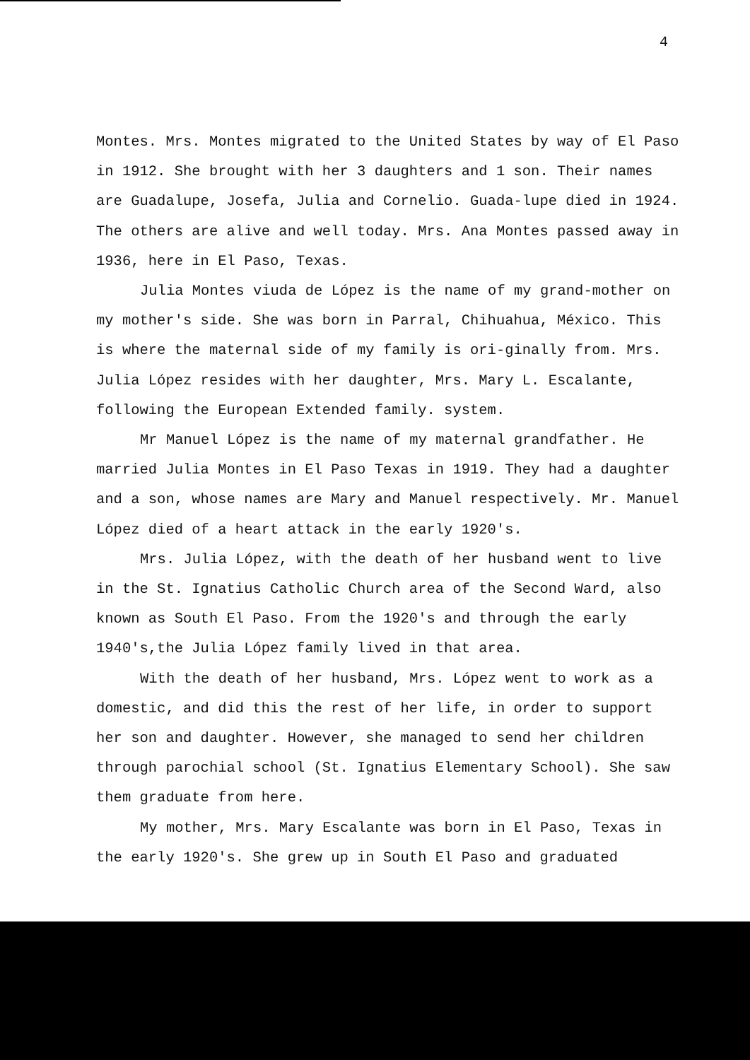4
Montes. Mrs. Montes migrated to the United States by way of El Paso in 1912. She brought with her 3 daughters and 1 son. Their names are Guadalupe, Josefa, Julia and Cornelio. Guada-lupe died in 1924. The others are alive and well today. Mrs. Ana Montes passed away in 1936, here in El Paso, Texas.
Julia Montes viuda de López is the name of my grand-mother on my mother's side. She was born in Parral, Chihuahua, México. This is where the maternal side of my family is ori-ginally from. Mrs. Julia López resides with her daughter, Mrs. Mary L. Escalante, following the European Extended family. system.
Mr Manuel López is the name of my maternal grandfather. He married Julia Montes in El Paso Texas in 1919. They had a daughter and a son, whose names are Mary and Manuel respectively. Mr. Manuel López died of a heart attack in the early 1920's.
Mrs. Julia López, with the death of her husband went to live in the St. Ignatius Catholic Church area of the Second Ward, also known as South El Paso. From the 1920's and through the early 1940's,the Julia López family lived in that area.
With the death of her husband, Mrs. López went to work as a domestic, and did this the rest of her life, in order to support her son and daughter. However, she managed to send her children through parochial school (St. Ignatius Elementary School). She saw them graduate from here.
My mother, Mrs. Mary Escalante was born in El Paso, Texas in the early 1920's. She grew up in South El Paso and graduated